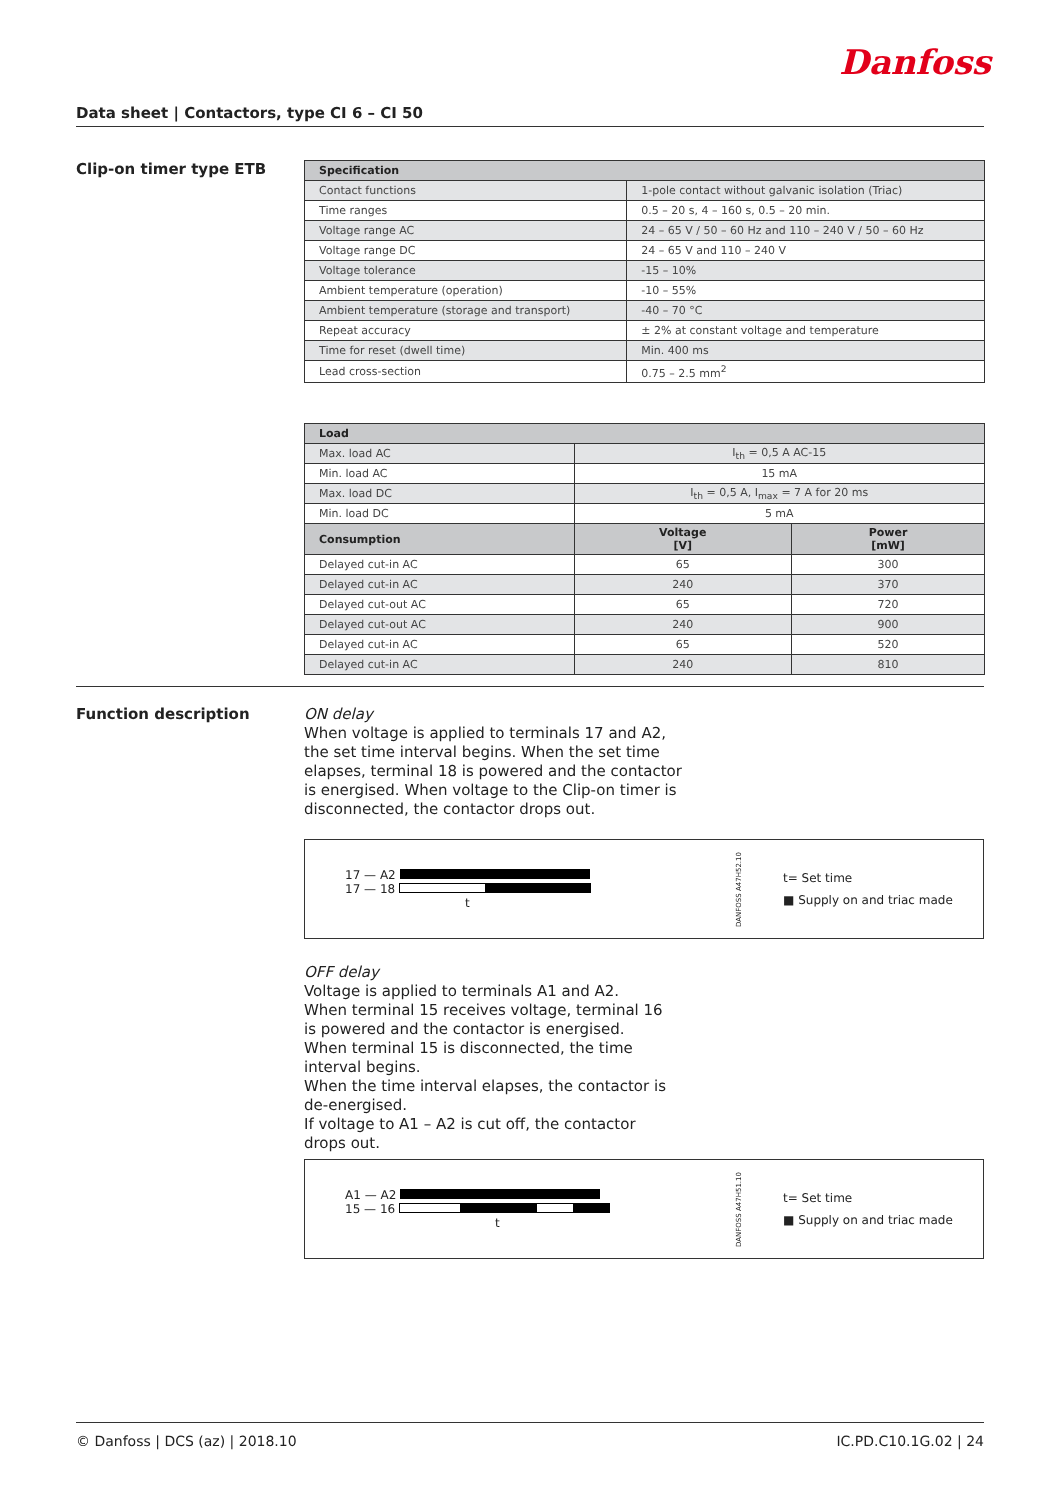Danfoss
Data sheet | Contactors, type CI 6 – CI 50
Clip-on timer type ETB
| Specification | |
| --- | --- |
| Contact functions | 1-pole contact without galvanic isolation (Triac) |
| Time ranges | 0.5 – 20 s, 4 – 160 s, 0.5 – 20 min. |
| Voltage range AC | 24 – 65 V / 50 – 60 Hz and 110 – 240 V / 50 – 60 Hz |
| Voltage range DC | 24 – 65 V and 110 – 240 V |
| Voltage tolerance | -15 – 10% |
| Ambient temperature (operation) | -10 – 55% |
| Ambient temperature (storage and transport) | -40 – 70 °C |
| Repeat accuracy | ± 2% at constant voltage and temperature |
| Time for reset (dwell time) | Min. 400 ms |
| Lead cross-section | 0.75 – 2.5 mm<sup>2</sup> |
| Load | | |
| --- | --- | --- |
| Max. load AC | I<sub>th</sub> = 0,5 A AC-15 | |
| Min. load AC | 15 mA | |
| Max. load DC | I<sub>th</sub> = 0,5 A, I<sub>max</sub> = 7 A for 20 ms | |
| Min. load DC | 5 mA | |
| Consumption | Voltage [V] | Power [mW] |
| Delayed cut-in AC | 65 | 300 |
| Delayed cut-in AC | 240 | 370 |
| Delayed cut-out AC | 65 | 720 |
| Delayed cut-out AC | 240 | 900 |
| Delayed cut-in AC | 65 | 520 |
| Delayed cut-in AC | 240 | 810 |
Function description
ON delay
When voltage is applied to terminals 17 and A2,
the set time interval begins. When the set time
elapses, terminal 18 is powered and the contactor
is energised. When voltage to the Clip-on timer is
disconnected, the contactor drops out.
17 — A2
17 — 18
t
DANFOSS A47H52.10
t= Set time
■ Supply on and triac made
OFF delay
Voltage is applied to terminals A1 and A2.
When terminal 15 receives voltage, terminal 16
is powered and the contactor is energised.
When terminal 15 is disconnected, the time
interval begins.
When the time interval elapses, the contactor is
de-energised.
If voltage to A1 – A2 is cut off, the contactor
drops out.
A1 — A2
15 — 16
t
DANFOSS A47H51.10
t= Set time
■ Supply on and triac made
© Danfoss | DCS (az) | 2018.10 IC.PD.C10.1G.02 | 24